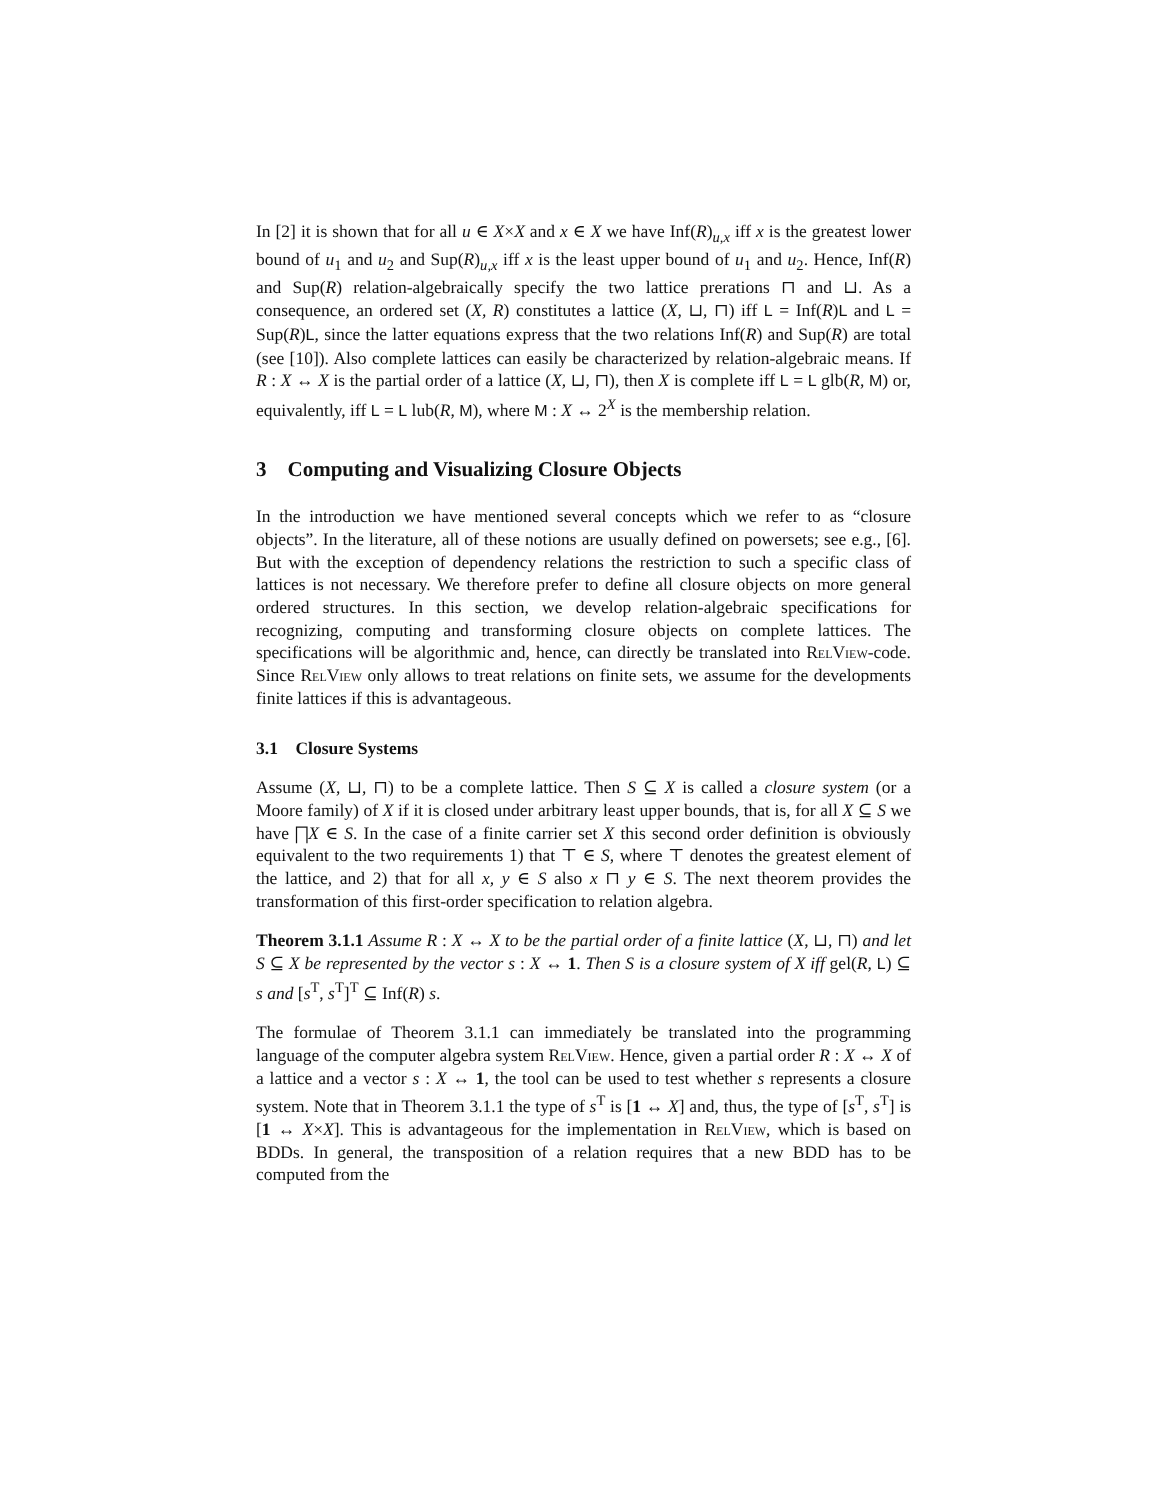In [2] it is shown that for all u ∈ X×X and x ∈ X we have Inf(R)<sub>u,x</sub> iff x is the greatest lower bound of u<sub>1</sub> and u<sub>2</sub> and Sup(R)<sub>u,x</sub> iff x is the least upper bound of u<sub>1</sub> and u<sub>2</sub>. Hence, Inf(R) and Sup(R) relation-algebraically specify the two lattice prerations ⊓ and ⊔. As a consequence, an ordered set (X, R) constitutes a lattice (X, ⊔, ⊓) iff L = Inf(R)L and L = Sup(R)L, since the latter equations express that the two relations Inf(R) and Sup(R) are total (see [10]). Also complete lattices can easily be characterized by relation-algebraic means. If R : X ↔ X is the partial order of a lattice (X, ⊔, ⊓), then X is complete iff L = L glb(R, M) or, equivalently, iff L = L lub(R, M), where M : X ↔ 2<sup>X</sup> is the membership relation.
3 Computing and Visualizing Closure Objects
In the introduction we have mentioned several concepts which we refer to as “closure objects”. In the literature, all of these notions are usually defined on powersets; see e.g., [6]. But with the exception of dependency relations the restriction to such a specific class of lattices is not necessary. We therefore prefer to define all closure objects on more general ordered structures. In this section, we develop relation-algebraic specifications for recognizing, computing and transforming closure objects on complete lattices. The specifications will be algorithmic and, hence, can directly be translated into RelView-code. Since RelView only allows to treat relations on finite sets, we assume for the developments finite lattices if this is advantageous.
3.1 Closure Systems
Assume (X, ⊔, ⊓) to be a complete lattice. Then S ⊆ X is called a closure system (or a Moore family) of X if it is closed under arbitrary least upper bounds, that is, for all X ⊆ S we have ⨅X ∈ S. In the case of a finite carrier set X this second order definition is obviously equivalent to the two requirements 1) that ⊤ ∈ S, where ⊤ denotes the greatest element of the lattice, and 2) that for all x, y ∈ S also x ⊓ y ∈ S. The next theorem provides the transformation of this first-order specification to relation algebra.
Theorem 3.1.1 Assume R : X ↔ X to be the partial order of a finite lattice (X, ⊔, ⊓) and let S ⊆ X be represented by the vector s : X ↔ 1. Then S is a closure system of X iff gel(R, L) ⊆ s and [s<sup>T</sup>, s<sup>T</sup>]<sup>T</sup> ⊆ Inf(R) s.
The formulae of Theorem 3.1.1 can immediately be translated into the programming language of the computer algebra system RelView. Hence, given a partial order R : X ↔ X of a lattice and a vector s : X ↔ 1, the tool can be used to test whether s represents a closure system. Note that in Theorem 3.1.1 the type of s<sup>T</sup> is [1 ↔ X] and, thus, the type of [s<sup>T</sup>, s<sup>T</sup>] is [1 ↔ X×X]. This is advantageous for the implementation in RelView, which is based on BDDs. In general, the transposition of a relation requires that a new BDD has to be computed from the